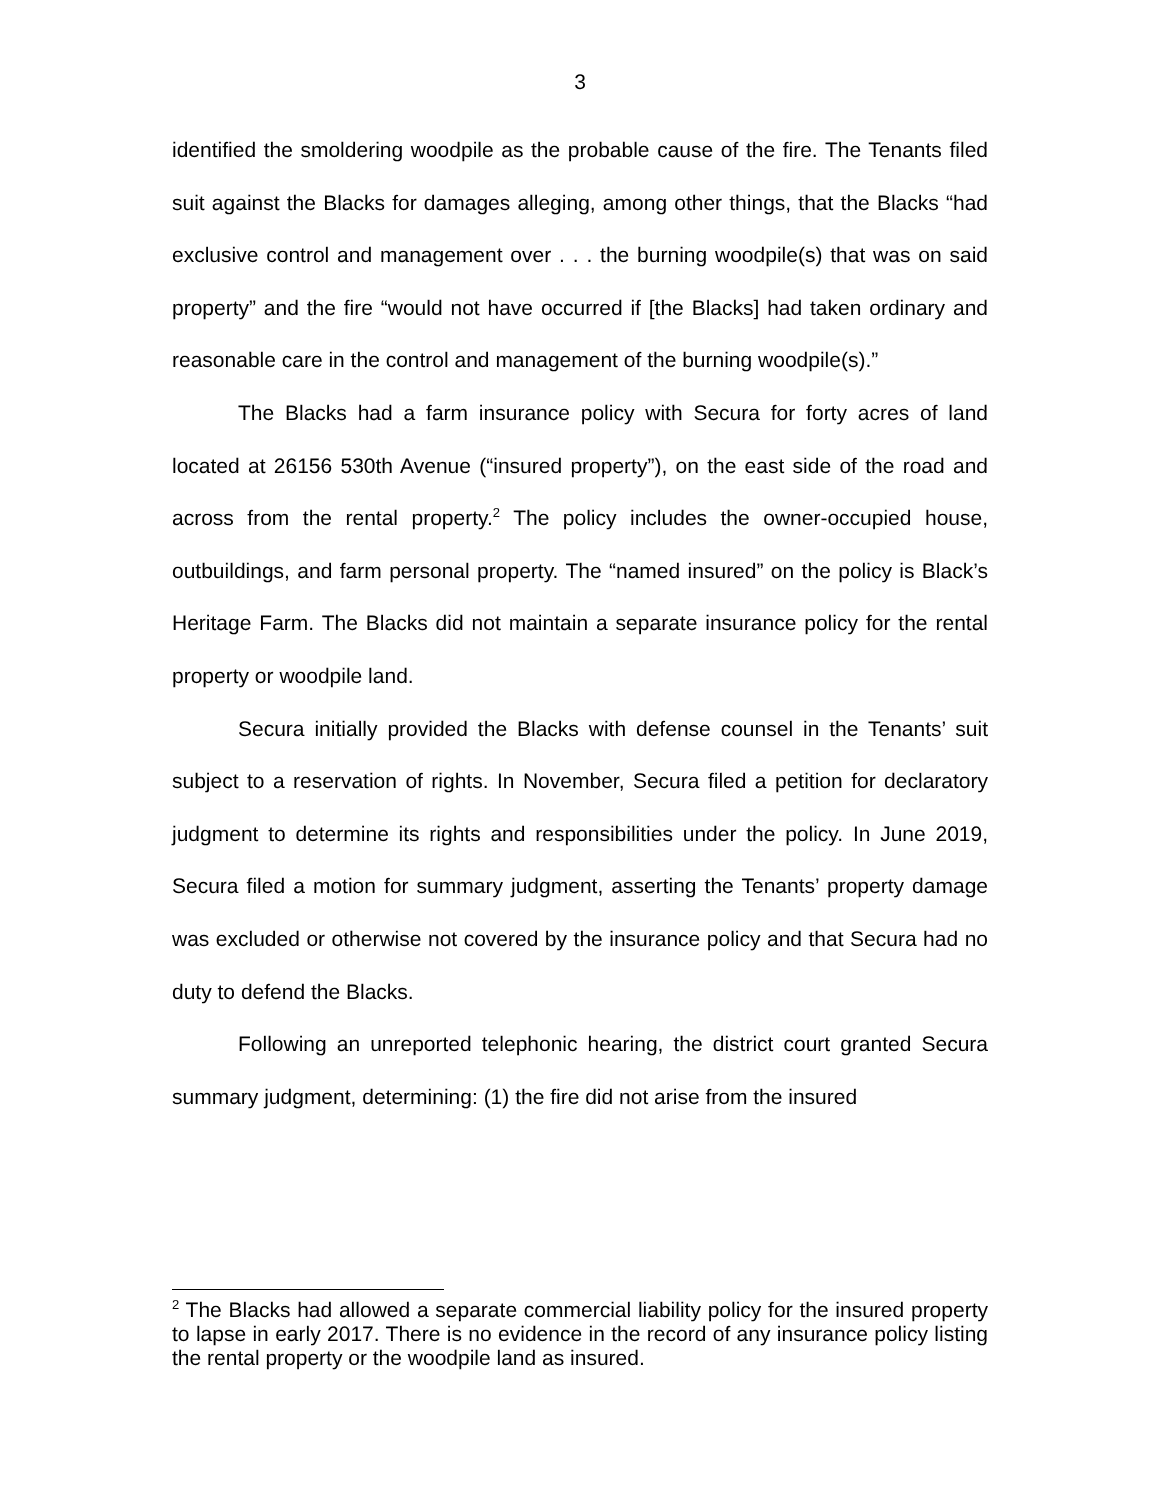3
identified the smoldering woodpile as the probable cause of the fire. The Tenants filed suit against the Blacks for damages alleging, among other things, that the Blacks “had exclusive control and management over . . . the burning woodpile(s) that was on said property” and the fire “would not have occurred if [the Blacks] had taken ordinary and reasonable care in the control and management of the burning woodpile(s).”
The Blacks had a farm insurance policy with Secura for forty acres of land located at 26156 530th Avenue (“insured property”), on the east side of the road and across from the rental property.<sup>2</sup> The policy includes the owner-occupied house, outbuildings, and farm personal property. The “named insured” on the policy is Black’s Heritage Farm. The Blacks did not maintain a separate insurance policy for the rental property or woodpile land.
Secura initially provided the Blacks with defense counsel in the Tenants’ suit subject to a reservation of rights. In November, Secura filed a petition for declaratory judgment to determine its rights and responsibilities under the policy. In June 2019, Secura filed a motion for summary judgment, asserting the Tenants’ property damage was excluded or otherwise not covered by the insurance policy and that Secura had no duty to defend the Blacks.
Following an unreported telephonic hearing, the district court granted Secura summary judgment, determining: (1) the fire did not arise from the insured
<sup>2</sup> The Blacks had allowed a separate commercial liability policy for the insured property to lapse in early 2017. There is no evidence in the record of any insurance policy listing the rental property or the woodpile land as insured.